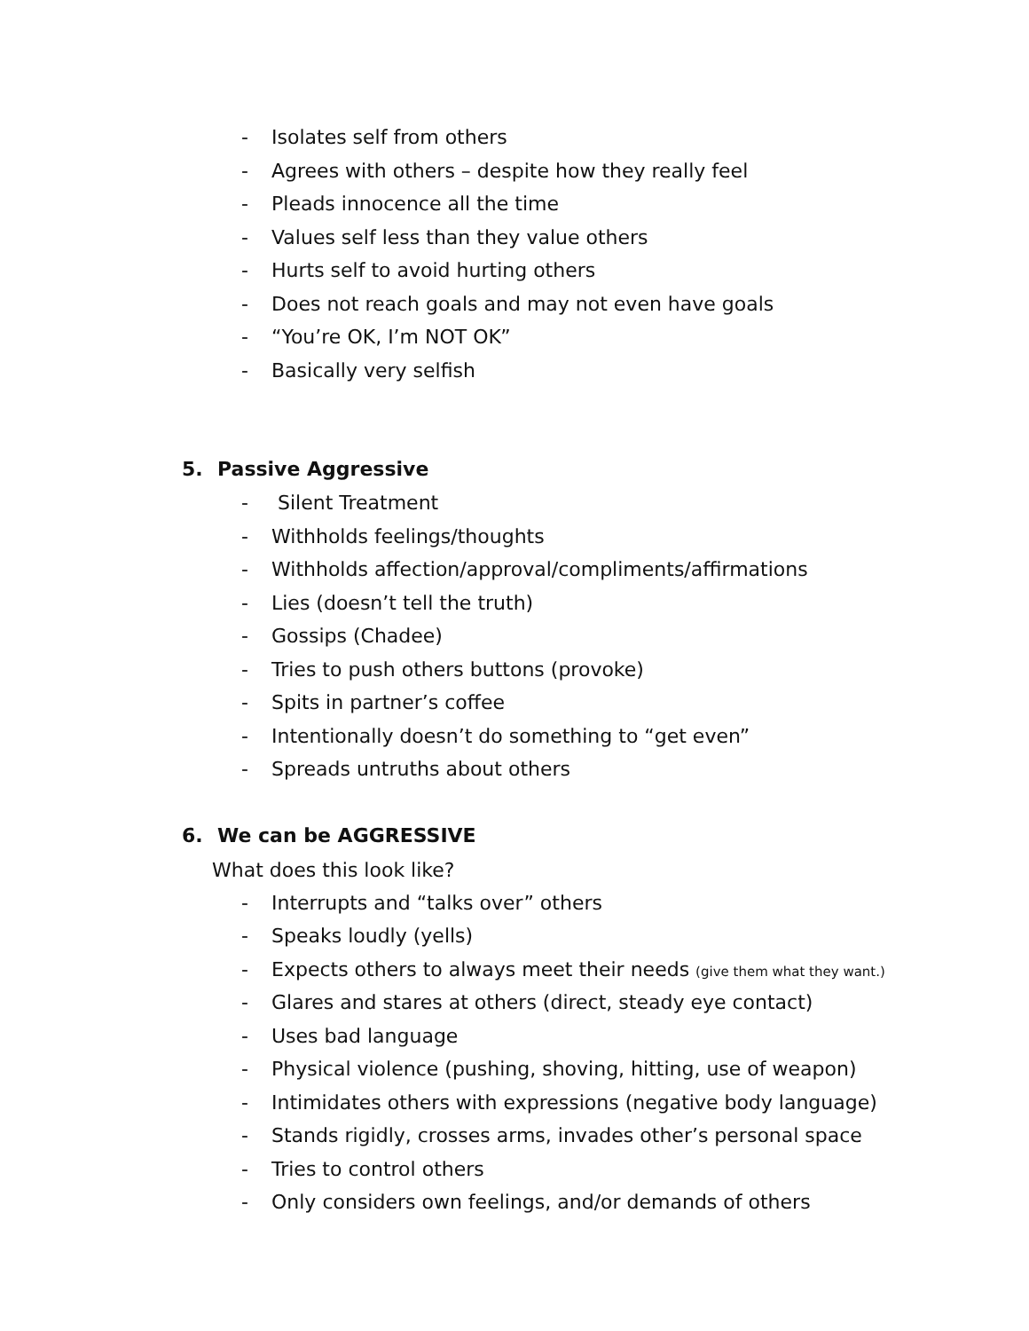- Isolates self from others
- Agrees with others – despite how they really feel
- Pleads innocence all the time
- Values self less than they value others
- Hurts self to avoid hurting others
- Does not reach goals and may not even have goals
- “You’re OK, I’m NOT OK”
- Basically very selfish
5. Passive Aggressive
- Silent Treatment
- Withholds feelings/thoughts
- Withholds affection/approval/compliments/affirmations
- Lies (doesn’t tell the truth)
- Gossips (Chadee)
- Tries to push others buttons (provoke)
- Spits in partner’s coffee
- Intentionally doesn’t do something to “get even”
- Spreads untruths about others
6. We can be AGGRESSIVE
What does this look like?
- Interrupts and “talks over” others
- Speaks loudly (yells)
- Expects others to always meet their needs (give them what they want.)
- Glares and stares at others (direct, steady eye contact)
- Uses bad language
- Physical violence (pushing, shoving, hitting, use of weapon)
- Intimidates others with expressions (negative body language)
- Stands rigidly, crosses arms, invades other’s personal space
- Tries to control others
- Only considers own feelings, and/or demands of others